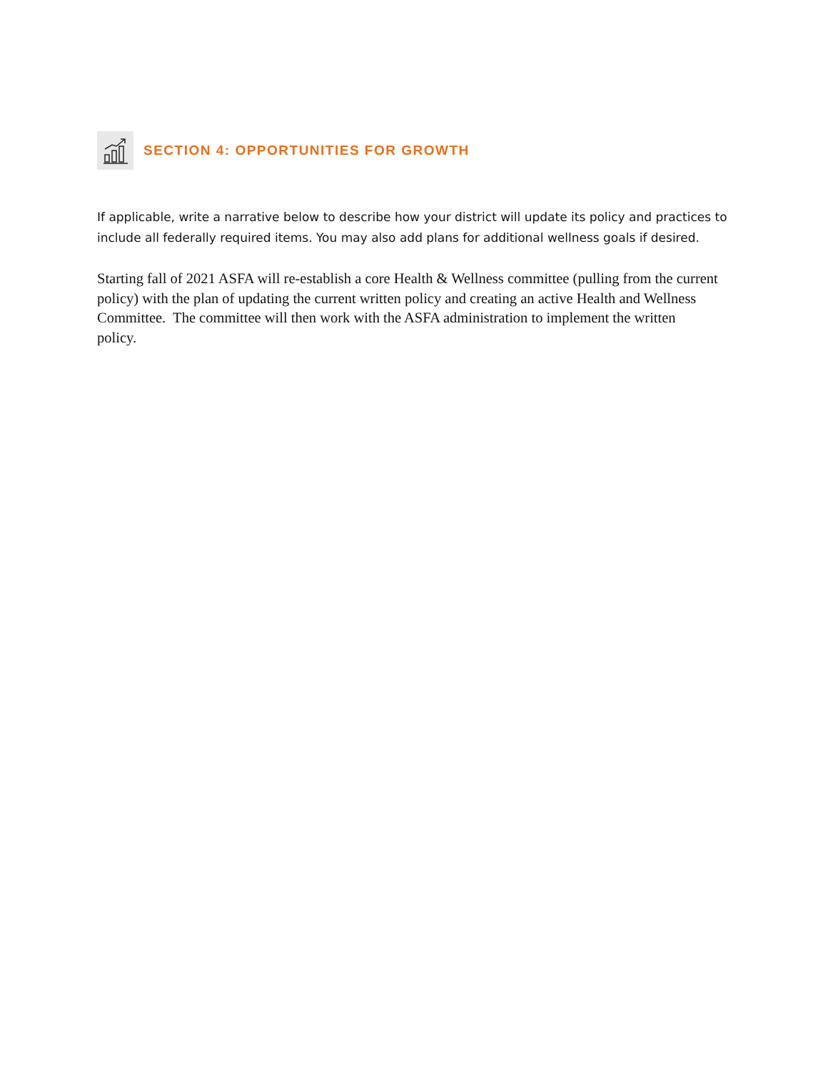SECTION 4: OPPORTUNITIES FOR GROWTH
If applicable, write a narrative below to describe how your district will update its policy and practices to include all federally required items. You may also add plans for additional wellness goals if desired.
Starting fall of 2021 ASFA will re-establish a core Health & Wellness committee (pulling from the current policy) with the plan of updating the current written policy and creating an active Health and Wellness Committee. The committee will then work with the ASFA administration to implement the written policy.